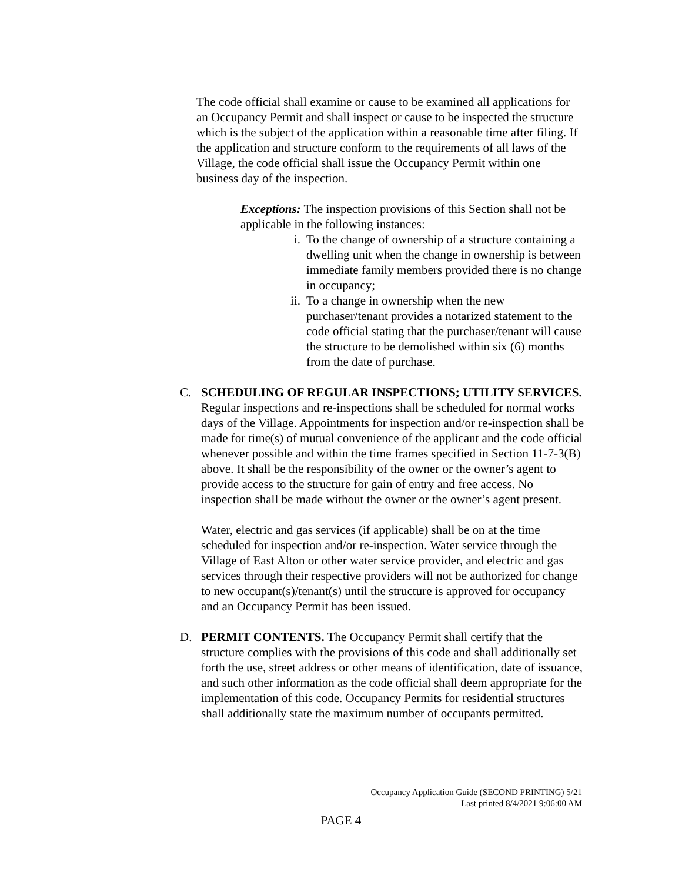The code official shall examine or cause to be examined all applications for an Occupancy Permit and shall inspect or cause to be inspected the structure which is the subject of the application within a reasonable time after filing. If the application and structure conform to the requirements of all laws of the Village, the code official shall issue the Occupancy Permit within one business day of the inspection.
Exceptions: The inspection provisions of this Section shall not be applicable in the following instances:
i. To the change of ownership of a structure containing a dwelling unit when the change in ownership is between immediate family members provided there is no change in occupancy;
ii. To a change in ownership when the new purchaser/tenant provides a notarized statement to the code official stating that the purchaser/tenant will cause the structure to be demolished within six (6) months from the date of purchase.
C. SCHEDULING OF REGULAR INSPECTIONS; UTILITY SERVICES. Regular inspections and re-inspections shall be scheduled for normal works days of the Village. Appointments for inspection and/or re-inspection shall be made for time(s) of mutual convenience of the applicant and the code official whenever possible and within the time frames specified in Section 11-7-3(B) above. It shall be the responsibility of the owner or the owner’s agent to provide access to the structure for gain of entry and free access. No inspection shall be made without the owner or the owner’s agent present.
Water, electric and gas services (if applicable) shall be on at the time scheduled for inspection and/or re-inspection. Water service through the Village of East Alton or other water service provider, and electric and gas services through their respective providers will not be authorized for change to new occupant(s)/tenant(s) until the structure is approved for occupancy and an Occupancy Permit has been issued.
D. PERMIT CONTENTS. The Occupancy Permit shall certify that the structure complies with the provisions of this code and shall additionally set forth the use, street address or other means of identification, date of issuance, and such other information as the code official shall deem appropriate for the implementation of this code. Occupancy Permits for residential structures shall additionally state the maximum number of occupants permitted.
Occupancy Application Guide (SECOND PRINTING) 5/21
Last printed 8/4/2021 9:06:00 AM
PAGE 4